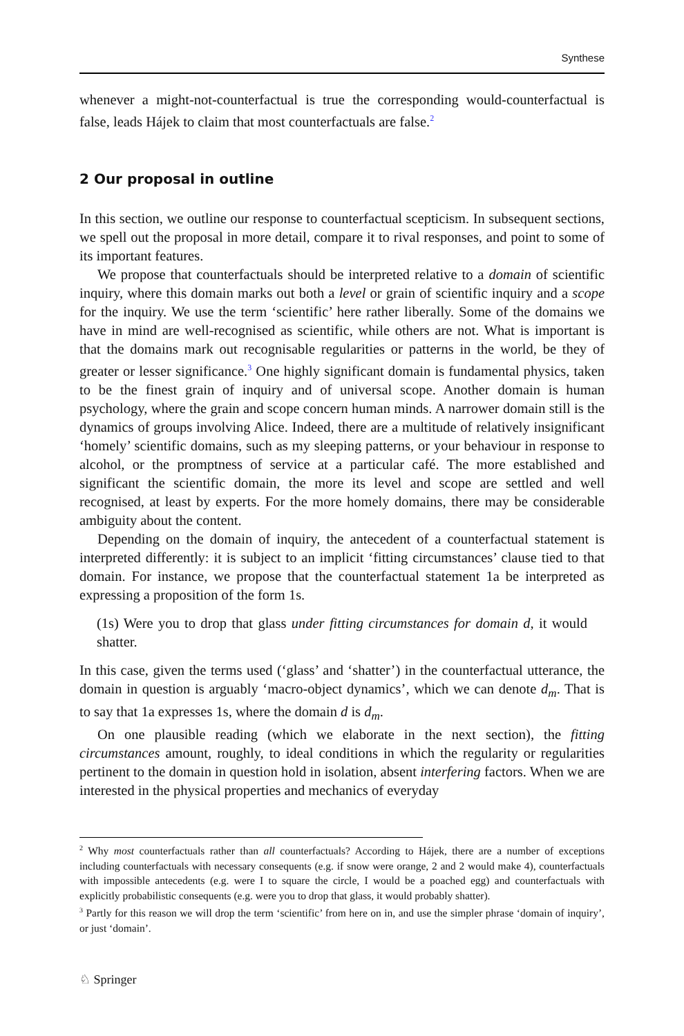Synthese
whenever a might-not-counterfactual is true the corresponding would-counterfactual is false, leads Hájek to claim that most counterfactuals are false.<sup>2</sup>
2 Our proposal in outline
In this section, we outline our response to counterfactual scepticism. In subsequent sections, we spell out the proposal in more detail, compare it to rival responses, and point to some of its important features.
We propose that counterfactuals should be interpreted relative to a domain of scientific inquiry, where this domain marks out both a level or grain of scientific inquiry and a scope for the inquiry. We use the term ‘scientific’ here rather liberally. Some of the domains we have in mind are well-recognised as scientific, while others are not. What is important is that the domains mark out recognisable regularities or patterns in the world, be they of greater or lesser significance.<sup>3</sup> One highly significant domain is fundamental physics, taken to be the finest grain of inquiry and of universal scope. Another domain is human psychology, where the grain and scope concern human minds. A narrower domain still is the dynamics of groups involving Alice. Indeed, there are a multitude of relatively insignificant ‘homely’ scientific domains, such as my sleeping patterns, or your behaviour in response to alcohol, or the promptness of service at a particular café. The more established and significant the scientific domain, the more its level and scope are settled and well recognised, at least by experts. For the more homely domains, there may be considerable ambiguity about the content.
Depending on the domain of inquiry, the antecedent of a counterfactual statement is interpreted differently: it is subject to an implicit ‘fitting circumstances’ clause tied to that domain. For instance, we propose that the counterfactual statement 1a be interpreted as expressing a proposition of the form 1s.
(1s) Were you to drop that glass under fitting circumstances for domain d, it would shatter.
In this case, given the terms used (‘glass’ and ‘shatter’) in the counterfactual utterance, the domain in question is arguably ‘macro-object dynamics’, which we can denote d<sub>m</sub>. That is to say that 1a expresses 1s, where the domain d is d<sub>m</sub>.
On one plausible reading (which we elaborate in the next section), the fitting circumstances amount, roughly, to ideal conditions in which the regularity or regularities pertinent to the domain in question hold in isolation, absent interfering factors. When we are interested in the physical properties and mechanics of everyday
<sup>2</sup> Why most counterfactuals rather than all counterfactuals? According to Hájek, there are a number of exceptions including counterfactuals with necessary consequents (e.g. if snow were orange, 2 and 2 would make 4), counterfactuals with impossible antecedents (e.g. were I to square the circle, I would be a poached egg) and counterfactuals with explicitly probabilistic consequents (e.g. were you to drop that glass, it would probably shatter).
<sup>3</sup> Partly for this reason we will drop the term ‘scientific’ from here on in, and use the simpler phrase ‘domain of inquiry’, or just ‘domain’.
♘ Springer